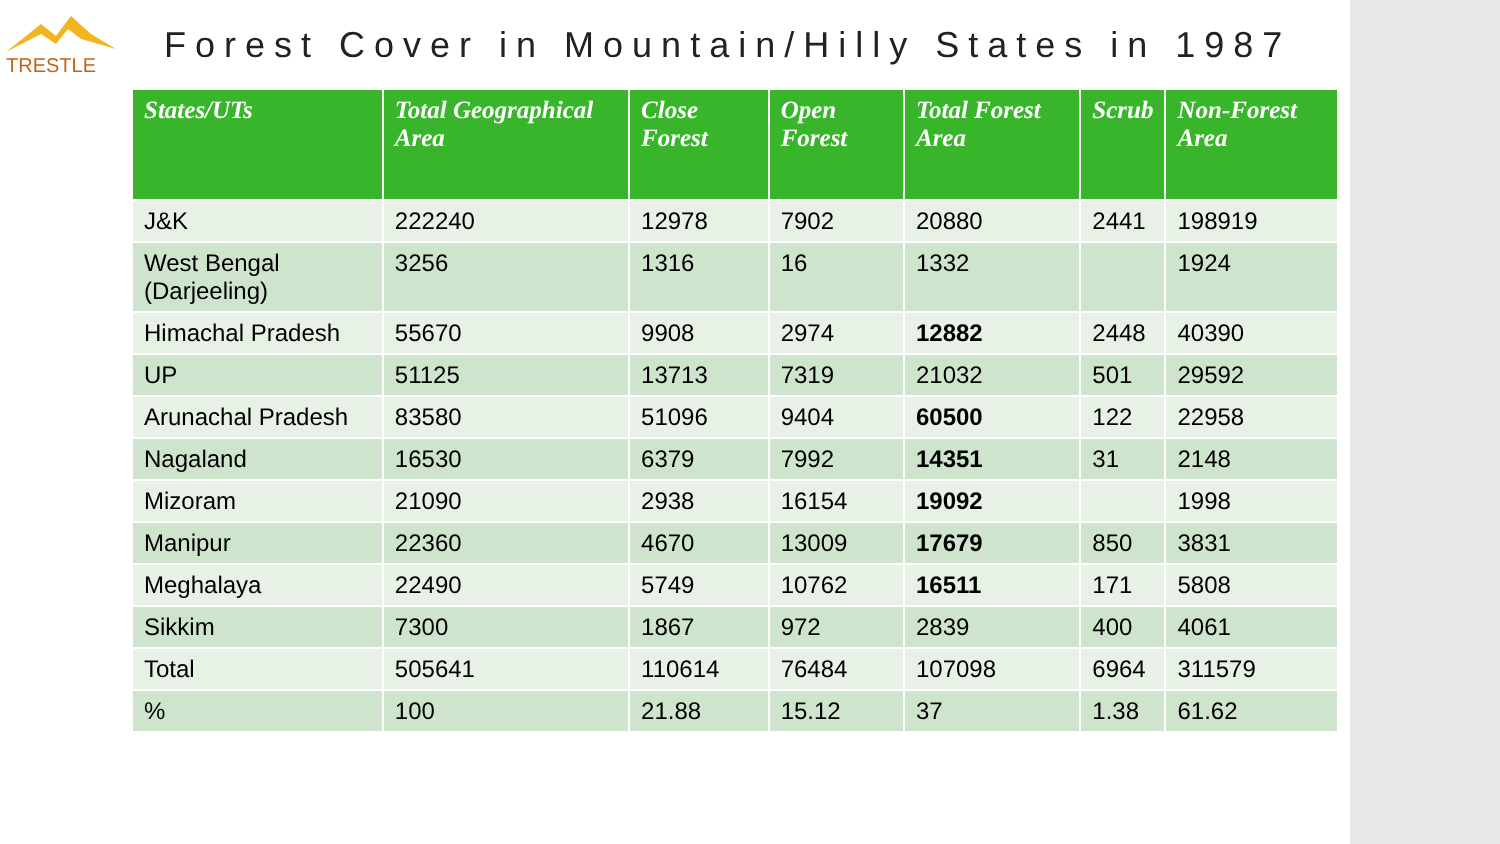TRESTLE
Forest Cover in Mountain/Hilly States in 1987
| States/UTs | Total Geographical Area | Close Forest | Open Forest | Total Forest Area | Scrub | Non-Forest Area |
| --- | --- | --- | --- | --- | --- | --- |
| J&K | 222240 | 12978 | 7902 | 20880 | 2441 | 198919 |
| West Bengal (Darjeeling) | 3256 | 1316 | 16 | 1332 | | 1924 |
| Himachal Pradesh | 55670 | 9908 | 2974 | 12882 | 2448 | 40390 |
| UP | 51125 | 13713 | 7319 | 21032 | 501 | 29592 |
| Arunachal Pradesh | 83580 | 51096 | 9404 | 60500 | 122 | 22958 |
| Nagaland | 16530 | 6379 | 7992 | 14351 | 31 | 2148 |
| Mizoram | 21090 | 2938 | 16154 | 19092 | | 1998 |
| Manipur | 22360 | 4670 | 13009 | 17679 | 850 | 3831 |
| Meghalaya | 22490 | 5749 | 10762 | 16511 | 171 | 5808 |
| Sikkim | 7300 | 1867 | 972 | 2839 | 400 | 4061 |
| Total | 505641 | 110614 | 76484 | 107098 | 6964 | 311579 |
| % | 100 | 21.88 | 15.12 | 37 | 1.38 | 61.62 |